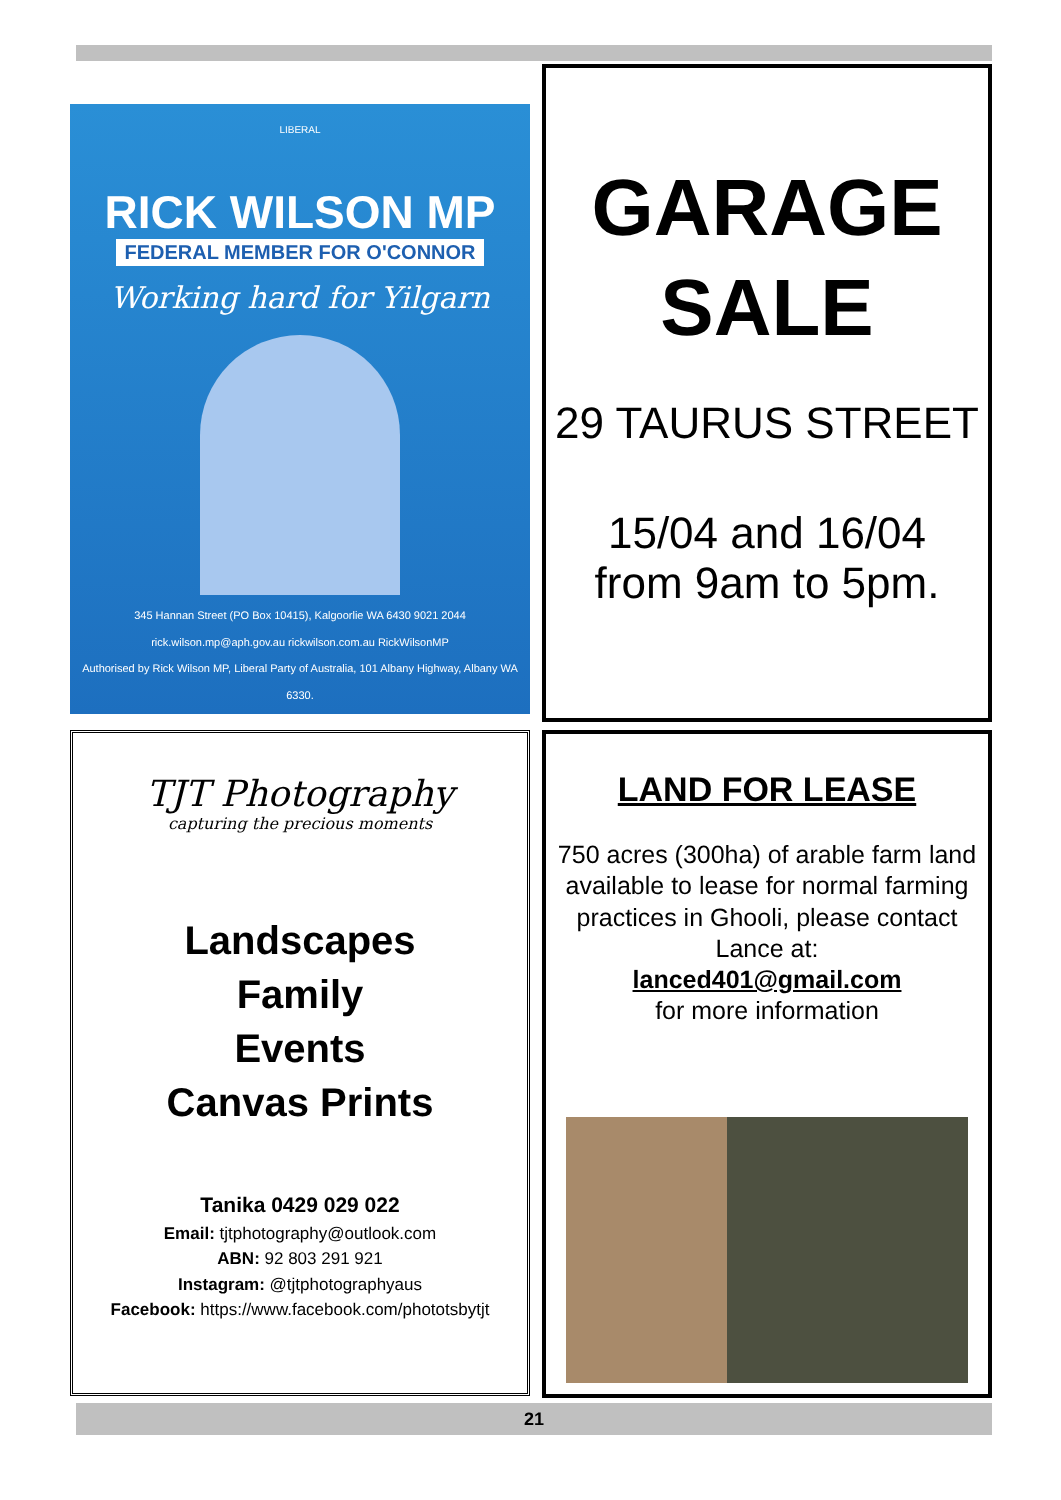LIBERAL
RICK WILSON MP
FEDERAL MEMBER FOR O'CONNOR
Working hard for Yilgarn
345 Hannan Street (PO Box 10415), Kalgoorlie WA 6430 9021 2044
rick.wilson.mp@aph.gov.au rickwilson.com.au RickWilsonMP
Authorised by Rick Wilson MP, Liberal Party of Australia, 101 Albany Highway, Albany WA 6330.
GARAGE
SALE
29 TAURUS STREET
15/04 and 16/04
from 9am to 5pm.
TJT Photography
capturing the precious moments
Landscapes
Family
Events
Canvas Prints
Tanika 0429 029 022
Email: tjtphotography@outlook.com
ABN: 92 803 291 921
Instagram: @tjtphotographyaus
Facebook: https://www.facebook.com/phototsbytjt
LAND FOR LEASE
750 acres (300ha) of arable farm land available to lease for normal farming practices in Ghooli, please contact Lance at:
lanced401@gmail.com
for more information
21